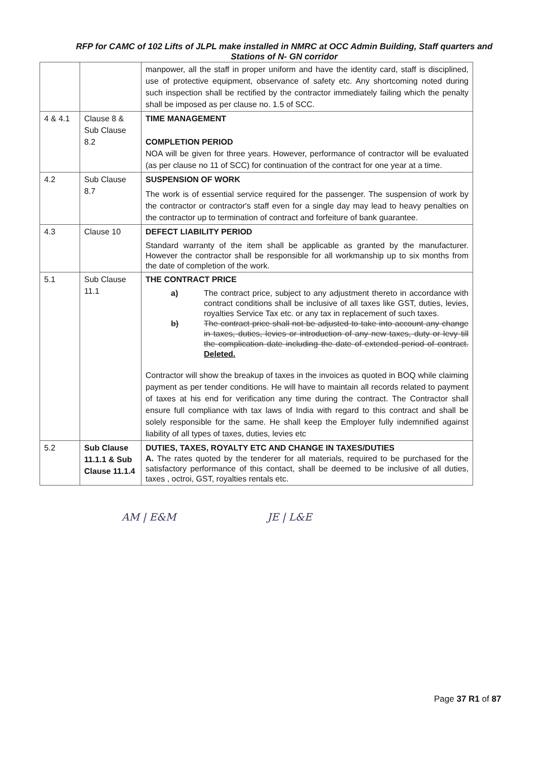RFP for CAMC of 102 Lifts of JLPL make installed in NMRC at OCC Admin Building, Staff quarters and
Stations of N- GN corridor
| | | manpower, all the staff in proper uniform and have the identity card, staff is disciplined, use of protective equipment, observance of safety etc. Any shortcoming noted during such inspection shall be rectified by the contractor immediately failing which the penalty shall be imposed as per clause no. 1.5 of SCC. |
| 4 & 4.1 | Clause 8 & Sub Clause 8.2 | TIME MANAGEMENT COMPLETION PERIOD NOA will be given for three years. However, performance of contractor will be evaluated (as per clause no 11 of SCC) for continuation of the contract for one year at a time. |
| 4.2 | Sub Clause 8.7 | SUSPENSION OF WORK The work is of essential service required for the passenger. The suspension of work by the contractor or contractor's staff even for a single day may lead to heavy penalties on the contractor up to termination of contract and forfeiture of bank guarantee. |
| 4.3 | Clause 10 | DEFECT LIABILITY PERIOD Standard warranty of the item shall be applicable as granted by the manufacturer. However the contractor shall be responsible for all workmanship up to six months from the date of completion of the work. |
| 5.1 | Sub Clause 11.1 | THE CONTRACT PRICE a) The contract price, subject to any adjustment thereto in accordance with contract conditions shall be inclusive of all taxes like GST, duties, levies, royalties Service Tax etc. or any tax in replacement of such taxes. b) The contract price shall not be adjusted to take into account any change in taxes, duties, levies or introduction of any new taxes, duty or levy till the complication date including the date of extended period of contract. Deleted. Contractor will show the breakup of taxes in the invoices as quoted in BOQ while claiming payment as per tender conditions. He will have to maintain all records related to payment of taxes at his end for verification any time during the contract. The Contractor shall ensure full compliance with tax laws of India with regard to this contract and shall be solely responsible for the same. He shall keep the Employer fully indemnified against liability of all types of taxes, duties, levies etc |
| 5.2 | Sub Clause 11.1.1 & Sub Clause 11.1.4 | DUTIES, TAXES, ROYALTY ETC AND CHANGE IN TAXES/DUTIES A. The rates quoted by the tenderer for all materials, required to be purchased for the satisfactory performance of this contact, shall be deemed to be inclusive of all duties, taxes , octroi, GST, royalties rentals etc. |
AM | E&M JE | L&E
Page 37 R1 of 87